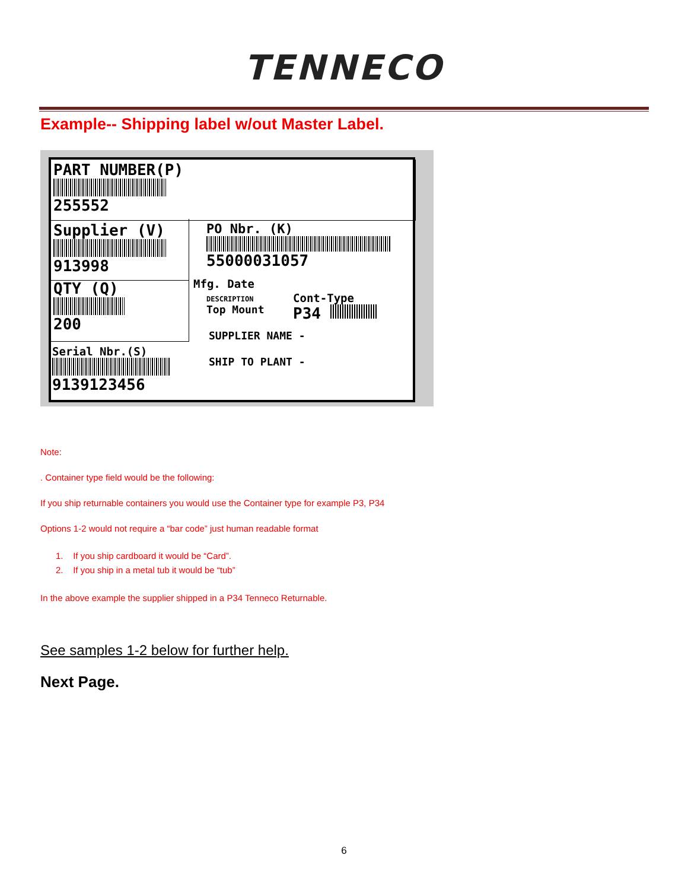TENNECO
Example-- Shipping label w/out Master Label.
PART NUMBER(P)
255552
Supplier (V)
913998
PO Nbr. (K)
55000031057
QTY (Q)
200
Mfg. Date
DESCRIPTION
Top Mount
Cont-Type
P34
SUPPLIER NAME -
SHIP TO PLANT -
Serial Nbr.(S)
9139123456
Note:
. Container type field would be the following:
If you ship returnable containers you would use the Container type for example P3, P34
Options 1-2 would not require a “bar code” just human readable format
1. If you ship cardboard it would be “Card”.
2. If you ship in a metal tub it would be “tub”
In the above example the supplier shipped in a P34 Tenneco Returnable.
See samples 1-2 below for further help.
Next Page.
6